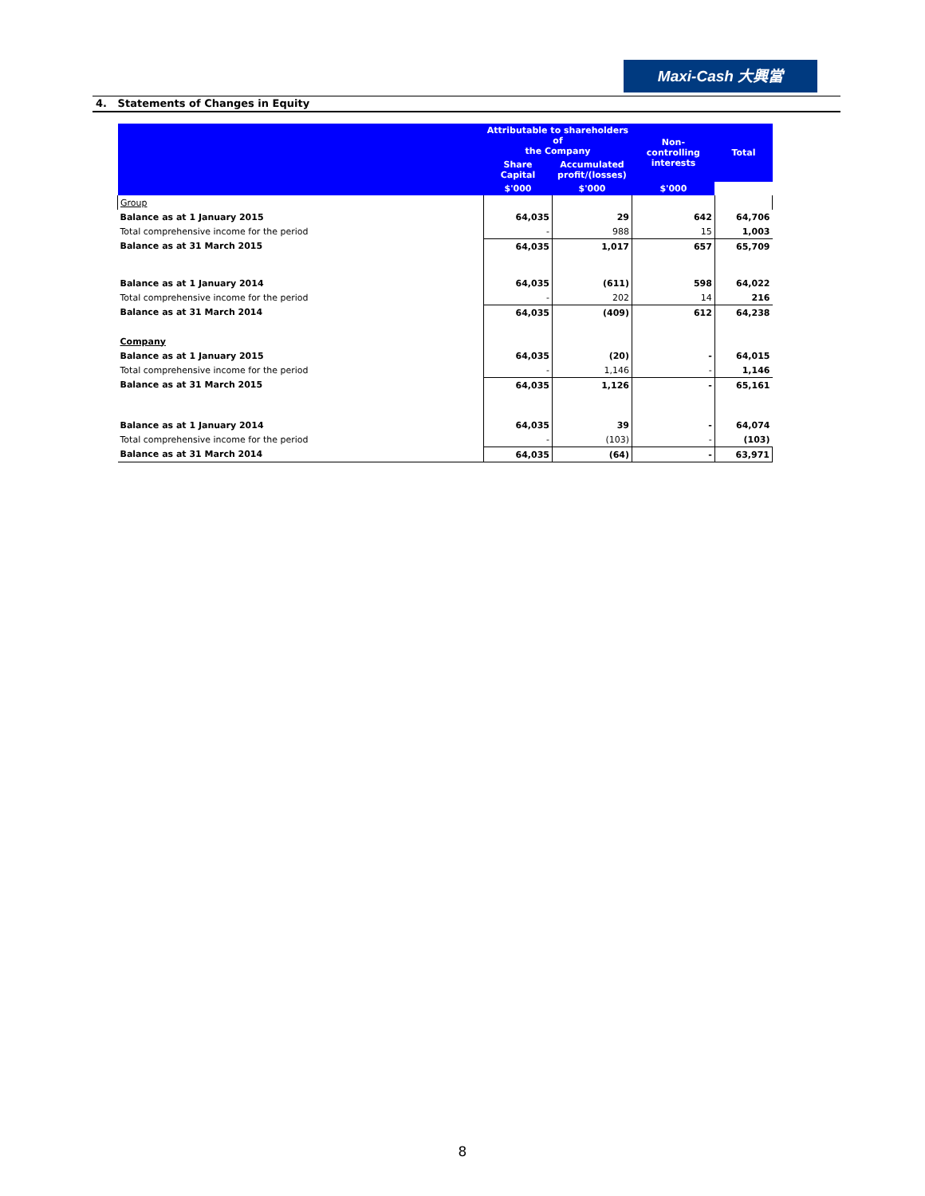Maxi-Cash 大興當
4. Statements of Changes in Equity
| | Attributable to shareholders of the Company | | Non- controlling interests | Total |
| --- | --- | --- | --- | --- |
| | Share Capital | Accumulated profit/(losses) | | |
| | $'000 | $'000 | $'000 | |
| Group | | | | |
| Balance as at 1 January 2015 | 64,035 | 29 | 642 | 64,706 |
| Total comprehensive income for the period | - | 988 | 15 | 1,003 |
| Balance as at 31 March 2015 | 64,035 | 1,017 | 657 | 65,709 |
| Balance as at 1 January 2014 | 64,035 | (611) | 598 | 64,022 |
| Total comprehensive income for the period | - | 202 | 14 | 216 |
| Balance as at 31 March 2014 | 64,035 | (409) | 612 | 64,238 |
| Company | | | | |
| Balance as at 1 January 2015 | 64,035 | (20) | - | 64,015 |
| Total comprehensive income for the period | - | 1,146 | - | 1,146 |
| Balance as at 31 March 2015 | 64,035 | 1,126 | - | 65,161 |
| Balance as at 1 January 2014 | 64,035 | 39 | - | 64,074 |
| Total comprehensive income for the period | - | (103) | - | (103) |
| Balance as at 31 March 2014 | 64,035 | (64) | - | 63,971 |
8